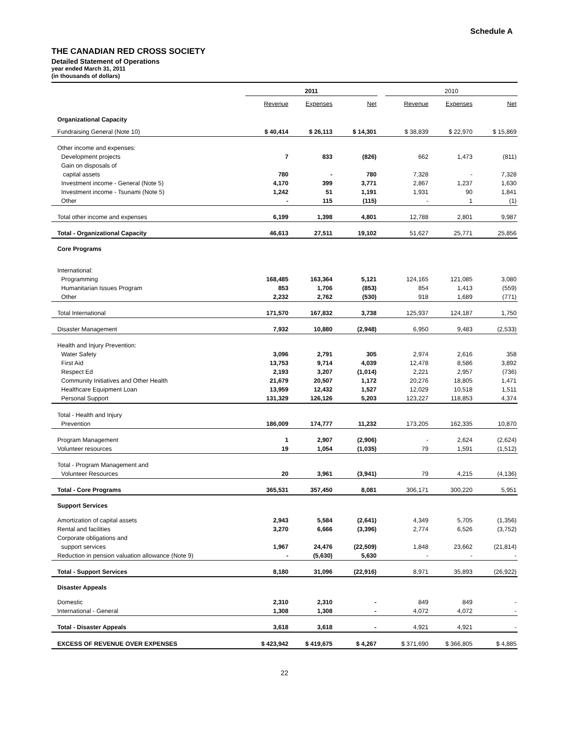Schedule A
THE CANADIAN RED CROSS SOCIETY
Detailed Statement of Operations
year ended March 31, 2011
(in thousands of dollars)
| | 2011 | | | | 2010 | | |
| | Revenue | Expenses | Net | | Revenue | Expenses | Net |
| Organizational Capacity | | | | | | | |
| Fundraising General (Note 10) | $ 40,414 | $ 26,113 | $ 14,301 | | $ 38,839 | $ 22,970 | $ 15,869 |
| Other income and expenses: | | | | | | | |
| Development projects | 7 | 833 | (826) | | 662 | 1,473 | (811) |
| Gain on disposals of | | | | | | | |
| capital assets | 780 | - | 780 | | 7,328 | - | 7,328 |
| Investment income - General (Note 5) | 4,170 | 399 | 3,771 | | 2,867 | 1,237 | 1,630 |
| Investment income - Tsunami (Note 5) | 1,242 | 51 | 1,191 | | 1,931 | 90 | 1,841 |
| Other | - | 115 | (115) | | - | 1 | (1) |
| Total other income and expenses | 6,199 | 1,398 | 4,801 | | 12,788 | 2,801 | 9,987 |
| Total - Organizational Capacity | 46,613 | 27,511 | 19,102 | | 51,627 | 25,771 | 25,856 |
| Core Programs | | | | | | | |
| International: | | | | | | | |
| Programming | 168,485 | 163,364 | 5,121 | | 124,165 | 121,085 | 3,080 |
| Humanitarian Issues Program | 853 | 1,706 | (853) | | 854 | 1,413 | (559) |
| Other | 2,232 | 2,762 | (530) | | 918 | 1,689 | (771) |
| Total International | 171,570 | 167,832 | 3,738 | | 125,937 | 124,187 | 1,750 |
| Disaster Management | 7,932 | 10,880 | (2,948) | | 6,950 | 9,483 | (2,533) |
| Health and Injury Prevention: | | | | | | | |
| Water Safety | 3,096 | 2,791 | 305 | | 2,974 | 2,616 | 358 |
| First Aid | 13,753 | 9,714 | 4,039 | | 12,478 | 8,586 | 3,892 |
| Respect Ed | 2,193 | 3,207 | (1,014) | | 2,221 | 2,957 | (736) |
| Community Initiatives and Other Health | 21,679 | 20,507 | 1,172 | | 20,276 | 18,805 | 1,471 |
| Healthcare Equipment Loan | 13,959 | 12,432 | 1,527 | | 12,029 | 10,518 | 1,511 |
| Personal Support | 131,329 | 126,126 | 5,203 | | 123,227 | 118,853 | 4,374 |
| Total - Health and Injury | | | | | | | |
| Prevention | 186,009 | 174,777 | 11,232 | | 173,205 | 162,335 | 10,870 |
| Program Management | 1 | 2,907 | (2,906) | | - | 2,624 | (2,624) |
| Volunteer resources | 19 | 1,054 | (1,035) | | 79 | 1,591 | (1,512) |
| Total - Program Management and | | | | | | | |
| Volunteer Resources | 20 | 3,961 | (3,941) | | 79 | 4,215 | (4,136) |
| Total - Core Programs | 365,531 | 357,450 | 8,081 | | 306,171 | 300,220 | 5,951 |
| Support Services | | | | | | | |
| Amortization of capital assets | 2,943 | 5,584 | (2,641) | | 4,349 | 5,705 | (1,356) |
| Rental and facilities | 3,270 | 6,666 | (3,396) | | 2,774 | 6,526 | (3,752) |
| Corporate obligations and | | | | | | | |
| support services | 1,967 | 24,476 | (22,509) | | 1,848 | 23,662 | (21,814) |
| Reduction in pension valuation allowance (Note 9) | - | (5,630) | 5,630 | | - | - | - |
| Total - Support Services | 8,180 | 31,096 | (22,916) | | 8,971 | 35,893 | (26,922) |
| Disaster Appeals | | | | | | | |
| Domestic | 2,310 | 2,310 | - | | 849 | 849 | - |
| International - General | 1,308 | 1,308 | - | | 4,072 | 4,072 | - |
| Total - Disaster Appeals | 3,618 | 3,618 | - | | 4,921 | 4,921 | - |
| EXCESS OF REVENUE OVER EXPENSES | $ 423,942 | $ 419,675 | $ 4,267 | | $ 371,690 | $ 366,805 | $ 4,885 |
22